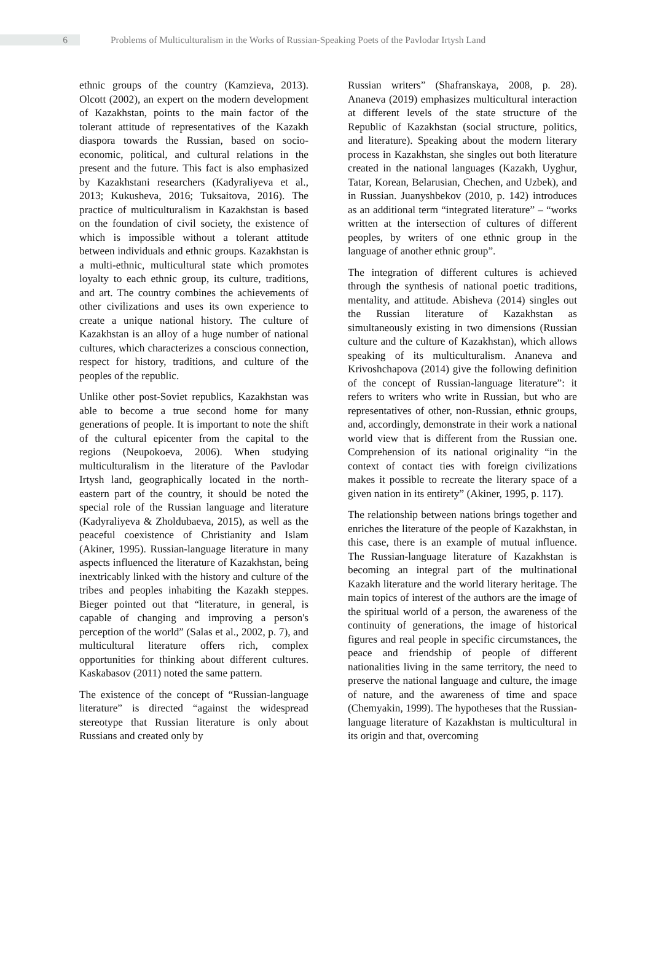6
Problems of Multiculturalism in the Works of Russian-Speaking Poets of the Pavlodar Irtysh Land
ethnic groups of the country (Kamzieva, 2013). Olcott (2002), an expert on the modern development of Kazakhstan, points to the main factor of the tolerant attitude of representatives of the Kazakh diaspora towards the Russian, based on socio-economic, political, and cultural relations in the present and the future. This fact is also emphasized by Kazakhstani researchers (Kadyraliyeva et al., 2013; Kukusheva, 2016; Tuksaitova, 2016). The practice of multiculturalism in Kazakhstan is based on the foundation of civil society, the existence of which is impossible without a tolerant attitude between individuals and ethnic groups. Kazakhstan is a multi-ethnic, multicultural state which promotes loyalty to each ethnic group, its culture, traditions, and art. The country combines the achievements of other civilizations and uses its own experience to create a unique national history. The culture of Kazakhstan is an alloy of a huge number of national cultures, which characterizes a conscious connection, respect for history, traditions, and culture of the peoples of the republic.
Unlike other post-Soviet republics, Kazakhstan was able to become a true second home for many generations of people. It is important to note the shift of the cultural epicenter from the capital to the regions (Neupokoeva, 2006). When studying multiculturalism in the literature of the Pavlodar Irtysh land, geographically located in the north-eastern part of the country, it should be noted the special role of the Russian language and literature (Kadyraliyeva & Zholdubaeva, 2015), as well as the peaceful coexistence of Christianity and Islam (Akiner, 1995). Russian-language literature in many aspects influenced the literature of Kazakhstan, being inextricably linked with the history and culture of the tribes and peoples inhabiting the Kazakh steppes. Bieger pointed out that “literature, in general, is capable of changing and improving a person's perception of the world” (Salas et al., 2002, p. 7), and multicultural literature offers rich, complex opportunities for thinking about different cultures. Kaskabasov (2011) noted the same pattern.
The existence of the concept of “Russian-language literature” is directed “against the widespread stereotype that Russian literature is only about Russians and created only by
Russian writers” (Shafranskaya, 2008, p. 28). Ananeva (2019) emphasizes multicultural interaction at different levels of the state structure of the Republic of Kazakhstan (social structure, politics, and literature). Speaking about the modern literary process in Kazakhstan, she singles out both literature created in the national languages (Kazakh, Uyghur, Tatar, Korean, Belarusian, Chechen, and Uzbek), and in Russian. Juanyshbekov (2010, p. 142) introduces as an additional term “integrated literature” – “works written at the intersection of cultures of different peoples, by writers of one ethnic group in the language of another ethnic group”.
The integration of different cultures is achieved through the synthesis of national poetic traditions, mentality, and attitude. Abisheva (2014) singles out the Russian literature of Kazakhstan as simultaneously existing in two dimensions (Russian culture and the culture of Kazakhstan), which allows speaking of its multiculturalism. Ananeva and Krivoshchapova (2014) give the following definition of the concept of Russian-language literature”: it refers to writers who write in Russian, but who are representatives of other, non-Russian, ethnic groups, and, accordingly, demonstrate in their work a national world view that is different from the Russian one. Comprehension of its national originality “in the context of contact ties with foreign civilizations makes it possible to recreate the literary space of a given nation in its entirety” (Akiner, 1995, p. 117).
The relationship between nations brings together and enriches the literature of the people of Kazakhstan, in this case, there is an example of mutual influence. The Russian-language literature of Kazakhstan is becoming an integral part of the multinational Kazakh literature and the world literary heritage. The main topics of interest of the authors are the image of the spiritual world of a person, the awareness of the continuity of generations, the image of historical figures and real people in specific circumstances, the peace and friendship of people of different nationalities living in the same territory, the need to preserve the national language and culture, the image of nature, and the awareness of time and space (Chemyakin, 1999). The hypotheses that the Russian-language literature of Kazakhstan is multicultural in its origin and that, overcoming